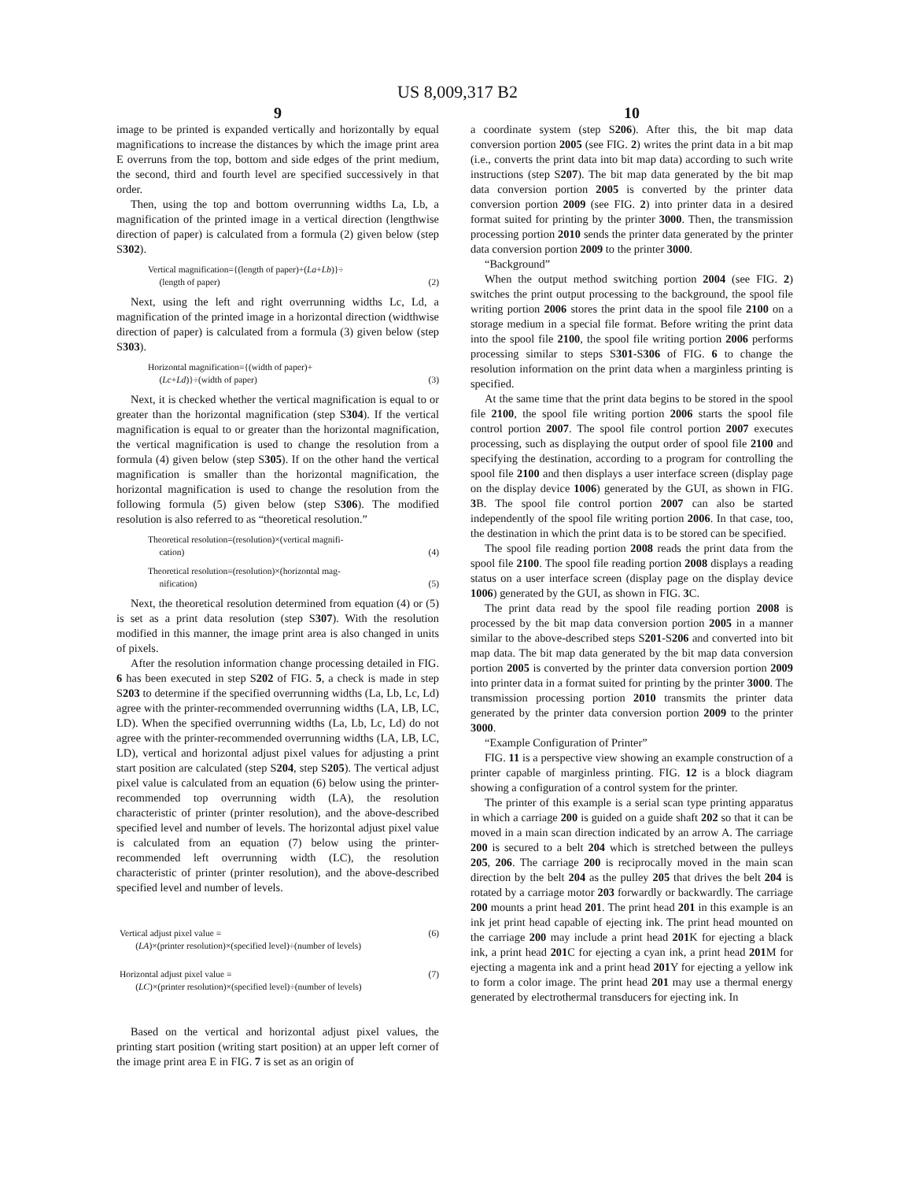US 8,009,317 B2
9
image to be printed is expanded vertically and horizontally by equal magnifications to increase the distances by which the image print area E overruns from the top, bottom and side edges of the print medium, the second, third and fourth level are specified successively in that order.
Then, using the top and bottom overrunning widths La, Lb, a magnification of the printed image in a vertical direction (lengthwise direction of paper) is calculated from a formula (2) given below (step S302).
Vertical magnification={(length of paper)+(La+Lb)}÷
(length of paper)
(2)
Next, using the left and right overrunning widths Lc, Ld, a magnification of the printed image in a horizontal direction (widthwise direction of paper) is calculated from a formula (3) given below (step S303).
Horizontal magnification={(width of paper)+
(Lc+Ld)}÷(width of paper)
(3)
Next, it is checked whether the vertical magnification is equal to or greater than the horizontal magnification (step S304). If the vertical magnification is equal to or greater than the horizontal magnification, the vertical magnification is used to change the resolution from a formula (4) given below (step S305). If on the other hand the vertical magnification is smaller than the horizontal magnification, the horizontal magnification is used to change the resolution from the following formula (5) given below (step S306). The modified resolution is also referred to as “theoretical resolution.”
Theoretical resolution=(resolution)×(vertical magnifi-
cation)
(4)
Theoretical resolution=(resolution)×(horizontal mag-
nification)
(5)
Next, the theoretical resolution determined from equation (4) or (5) is set as a print data resolution (step S307). With the resolution modified in this manner, the image print area is also changed in units of pixels.
After the resolution information change processing detailed in FIG. 6 has been executed in step S202 of FIG. 5, a check is made in step S203 to determine if the specified overrunning widths (La, Lb, Lc, Ld) agree with the printer-recommended overrunning widths (LA, LB, LC, LD). When the specified overrunning widths (La, Lb, Lc, Ld) do not agree with the printer-recommended overrunning widths (LA, LB, LC, LD), vertical and horizontal adjust pixel values for adjusting a print start position are calculated (step S204, step S205). The vertical adjust pixel value is calculated from an equation (6) below using the printer-recommended top overrunning width (LA), the resolution characteristic of printer (printer resolution), and the above-described specified level and number of levels. The horizontal adjust pixel value is calculated from an equation (7) below using the printer-recommended left overrunning width (LC), the resolution characteristic of printer (printer resolution), and the above-described specified level and number of levels.
Vertical adjust pixel value =
(LA)×(printer resolution)×(specified level)÷(number of levels) (6)
Horizontal adjust pixel value =
(LC)×(printer resolution)×(specified level)÷(number of levels) (7)
Based on the vertical and horizontal adjust pixel values, the printing start position (writing start position) at an upper left corner of the image print area E in FIG. 7 is set as an origin of
10
a coordinate system (step S206). After this, the bit map data conversion portion 2005 (see FIG. 2) writes the print data in a bit map (i.e., converts the print data into bit map data) according to such write instructions (step S207). The bit map data generated by the bit map data conversion portion 2005 is converted by the printer data conversion portion 2009 (see FIG. 2) into printer data in a desired format suited for printing by the printer 3000. Then, the transmission processing portion 2010 sends the printer data generated by the printer data conversion portion 2009 to the printer 3000.
“Background”
When the output method switching portion 2004 (see FIG. 2) switches the print output processing to the background, the spool file writing portion 2006 stores the print data in the spool file 2100 on a storage medium in a special file format. Before writing the print data into the spool file 2100, the spool file writing portion 2006 performs processing similar to steps S301-S306 of FIG. 6 to change the resolution information on the print data when a marginless printing is specified.
At the same time that the print data begins to be stored in the spool file 2100, the spool file writing portion 2006 starts the spool file control portion 2007. The spool file control portion 2007 executes processing, such as displaying the output order of spool file 2100 and specifying the destination, according to a program for controlling the spool file 2100 and then displays a user interface screen (display page on the display device 1006) generated by the GUI, as shown in FIG. 3 B. The spool file control portion 2007 can also be started independently of the spool file writing portion 2006. In that case, too, the destination in which the print data is to be stored can be specified.
The spool file reading portion 2008 reads the print data from the spool file 2100. The spool file reading portion 2008 displays a reading status on a user interface screen (display page on the display device 1006) generated by the GUI, as shown in FIG. 3 C.
The print data read by the spool file reading portion 2008 is processed by the bit map data conversion portion 2005 in a manner similar to the above-described steps S201-S206 and converted into bit map data. The bit map data generated by the bit map data conversion portion 2005 is converted by the printer data conversion portion 2009 into printer data in a format suited for printing by the printer 3000. The transmission processing portion 2010 transmits the printer data generated by the printer data conversion portion 2009 to the printer 3000.
“Example Configuration of Printer”
FIG. 11 is a perspective view showing an example construction of a printer capable of marginless printing. FIG. 12 is a block diagram showing a configuration of a control system for the printer.
The printer of this example is a serial scan type printing apparatus in which a carriage 200 is guided on a guide shaft 202 so that it can be moved in a main scan direction indicated by an arrow A. The carriage 200 is secured to a belt 204 which is stretched between the pulleys 205, 206. The carriage 200 is reciprocally moved in the main scan direction by the belt 204 as the pulley 205 that drives the belt 204 is rotated by a carriage motor 203 forwardly or backwardly. The carriage 200 mounts a print head 201. The print head 201 in this example is an ink jet print head capable of ejecting ink. The print head mounted on the carriage 200 may include a print head 201 K for ejecting a black ink, a print head 201 C for ejecting a cyan ink, a print head 201 M for ejecting a magenta ink and a print head 201 Y for ejecting a yellow ink to form a color image. The print head 201 may use a thermal energy generated by electrothermal transducers for ejecting ink. In